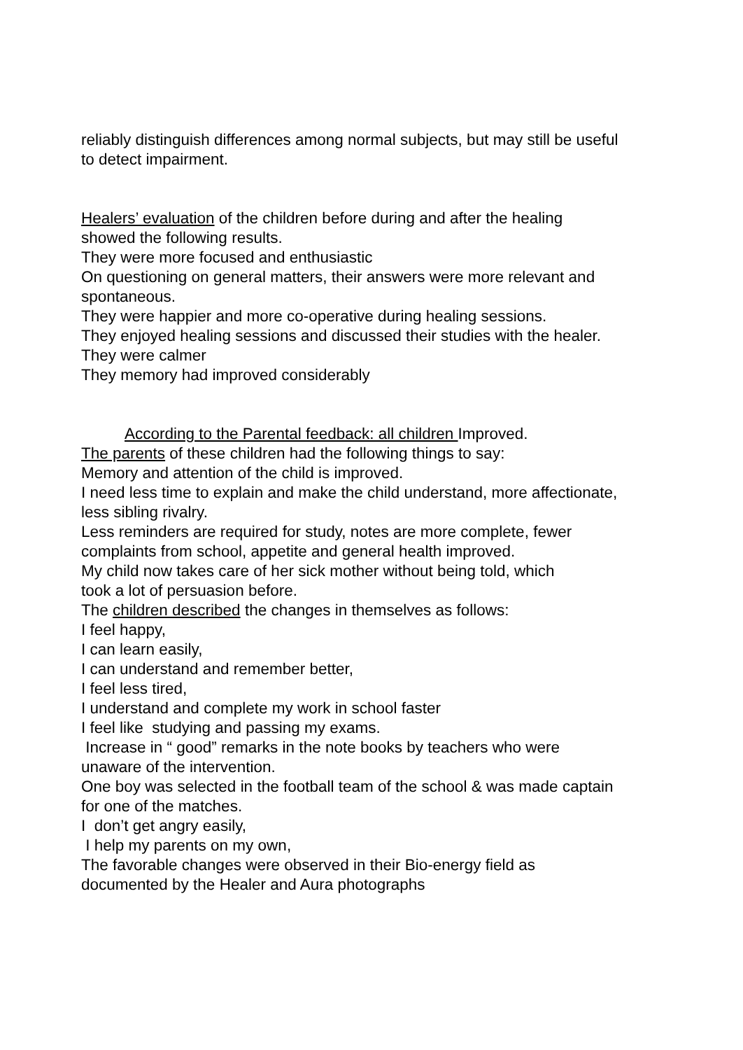reliably distinguish differences among normal subjects, but may still be useful
to detect impairment.
Healers’ evaluation of the children before during and after the healing
showed the following results.
They were more focused and enthusiastic
On questioning on general matters, their answers were more relevant and
spontaneous.
They were happier and more co-operative during healing sessions.
They enjoyed healing sessions and discussed their studies with the healer.
They were calmer
They memory had improved considerably
According to the Parental feedback: all children Improved.
The parents of these children had the following things to say:
Memory and attention of the child is improved.
I need less time to explain and make the child understand, more affectionate,
less sibling rivalry.
Less reminders are required for study, notes are more complete, fewer
complaints from school, appetite and general health improved.
My child now takes care of her sick mother without being told, which
took a lot of persuasion before.
The children described the changes in themselves as follows:
I feel happy,
I can learn easily,
I can understand and remember better,
I feel less tired,
I understand and complete my work in school faster
I feel like studying and passing my exams.
Increase in “ good” remarks in the note books by teachers who were
unaware of the intervention.
One boy was selected in the football team of the school & was made captain
for one of the matches.
I don’t get angry easily,
I help my parents on my own,
The favorable changes were observed in their Bio-energy field as
documented by the Healer and Aura photographs